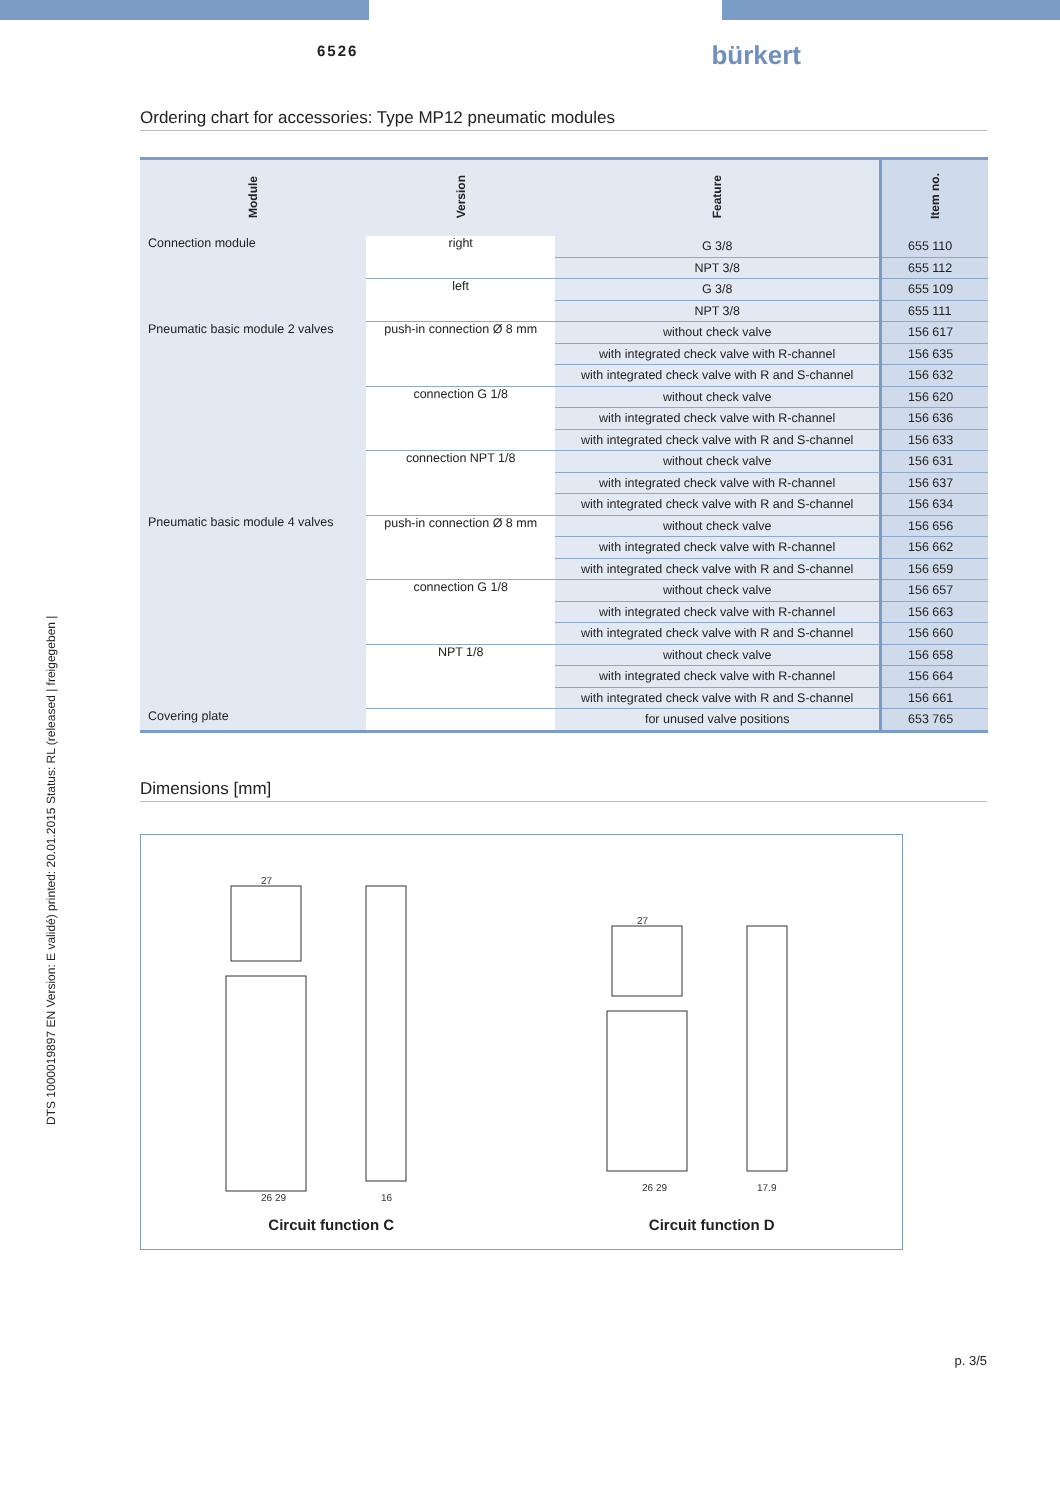6526 bürkert
Ordering chart for accessories: Type MP12 pneumatic modules
| Module | Version | Feature | Item no. |
| --- | --- | --- | --- |
| Connection module | right | G 3/8 | 655 110 |
| | | NPT 3/8 | 655 112 |
| | left | G 3/8 | 655 109 |
| | | NPT 3/8 | 655 111 |
| Pneumatic basic module 2 valves | push-in connection Ø 8 mm | without check valve | 156 617 |
| | | with integrated check valve with R-channel | 156 635 |
| | | with integrated check valve with R and S-channel | 156 632 |
| | connection G 1/8 | without check valve | 156 620 |
| | | with integrated check valve with R-channel | 156 636 |
| | | with integrated check valve with R and S-channel | 156 633 |
| | connection NPT 1/8 | without check valve | 156 631 |
| | | with integrated check valve with R-channel | 156 637 |
| | | with integrated check valve with R and S-channel | 156 634 |
| Pneumatic basic module 4 valves | push-in connection Ø 8 mm | without check valve | 156 656 |
| | | with integrated check valve with R-channel | 156 662 |
| | | with integrated check valve with R and S-channel | 156 659 |
| | connection G 1/8 | without check valve | 156 657 |
| | | with integrated check valve with R-channel | 156 663 |
| | | with integrated check valve with R and S-channel | 156 660 |
| | NPT 1/8 | without check valve | 156 658 |
| | | with integrated check valve with R-channel | 156 664 |
| | | with integrated check valve with R and S-channel | 156 661 |
| Covering plate | | for unused valve positions | 653 765 |
Dimensions [mm]
27
26 29
16
Circuit function C
27
26 29
17.9
Circuit function D
DTS 1000019897 EN Version: E validé) printed: 20.01.2015 Status: RL (released | freigegeben |
p. 3/5